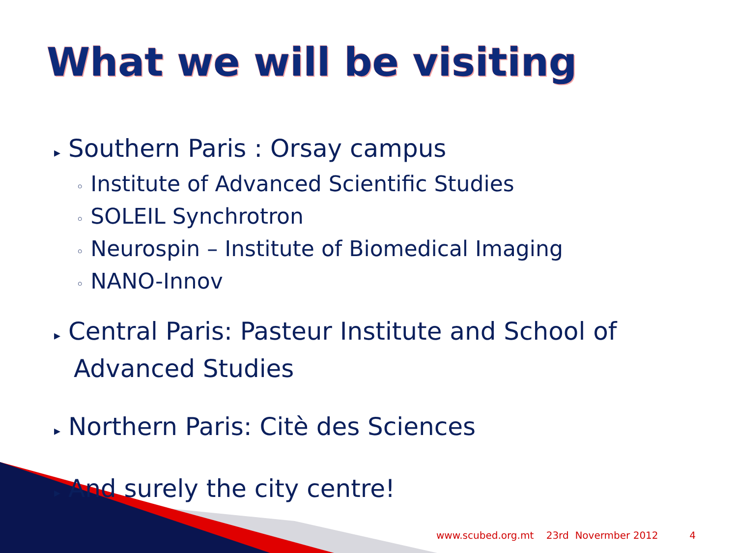What we will be visiting
▸ Southern Paris : Orsay campus
◦ Institute of Advanced Scientific Studies
◦ SOLEIL Synchrotron
◦ Neurospin – Institute of Biomedical Imaging
◦ NANO-Innov
▸ Central Paris: Pasteur Institute and School of Advanced Studies
▸ Northern Paris: Citè des Sciences
▸ And surely the city centre!
www.scubed.org.mt 23rd Novermber 2012 4